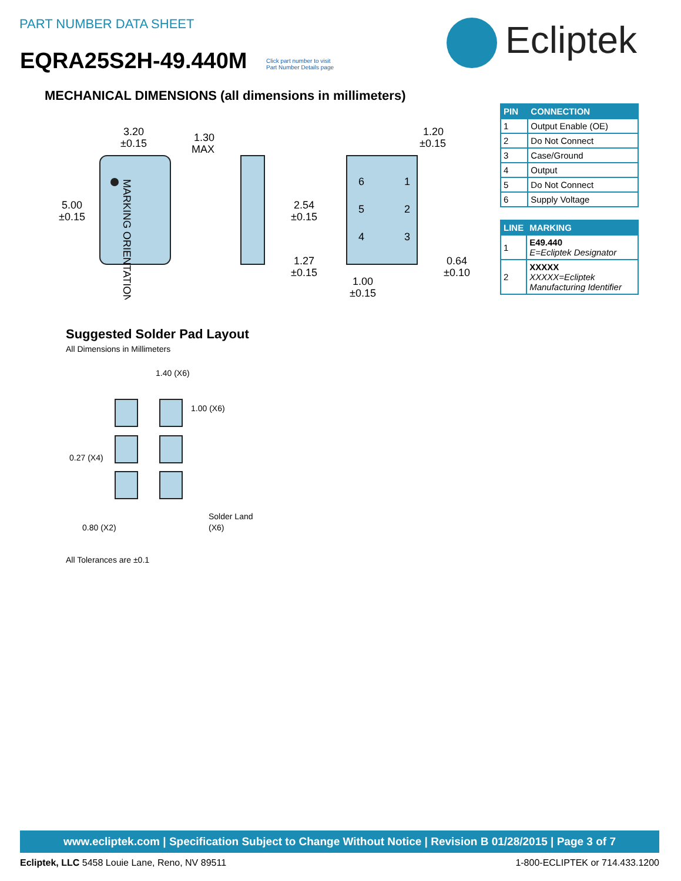PART NUMBER DATA SHEET
EQRA25S2H-49.440M
Click part number to visit
Part Number Details page
Ecliptek
MECHANICAL DIMENSIONS (all dimensions in millimeters)
MARKING ORIENTATION
3.20
±0.15
5.00
±0.15
1.30
MAX
6
1
5
2
4
3
1.20
±0.15
2.54
±0.15
1.27
±0.15
0.64
±0.10
1.00
±0.15
| PIN | CONNECTION |
| --- | --- |
| 1 | Output Enable (OE) |
| 2 | Do Not Connect |
| 3 | Case/Ground |
| 4 | Output |
| 5 | Do Not Connect |
| 6 | Supply Voltage |
| LINE | MARKING |
| --- | --- |
| 1 | E49.440 E=Ecliptek Designator |
| 2 | XXXXX XXXXX=Ecliptek Manufacturing Identifier |
Suggested Solder Pad Layout
All Dimensions in Millimeters
1.40 (X6)
1.00 (X6)
0.27 (X4)
0.80 (X2)
Solder Land
(X6)
All Tolerances are ±0.1
www.ecliptek.com | Specification Subject to Change Without Notice | Revision B 01/28/2015 | Page 3 of 7
Ecliptek, LLC 5458 Louie Lane, Reno, NV 89511 1-800-ECLIPTEK or 714.433.1200